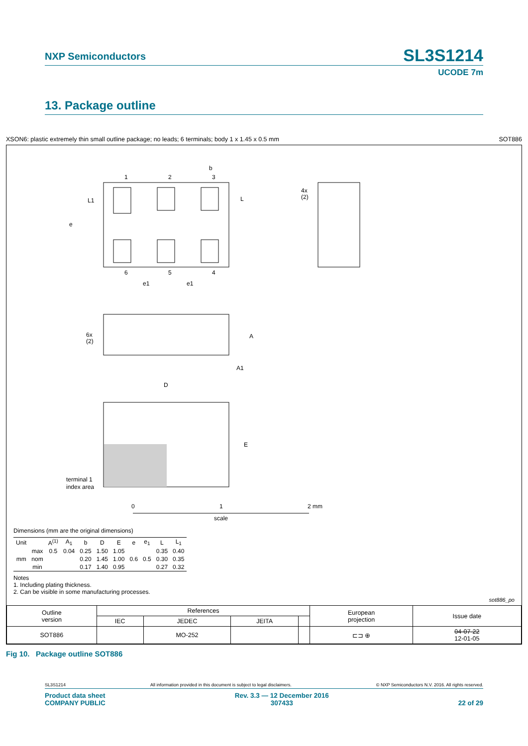NXP Semiconductors
SL3S1214
UCODE 7m
13. Package outline
XSON6: plastic extremely thin small outline package; no leads; 6 terminals; body 1 x 1.45 x 0.5 mm SOT886
1
2
3
6
5
4
b
L
L1
e
e1
e1
4x
(2)
6x
(2)
A
A1
D
E
terminal 1
index area
0
1
2 mm
scale
Dimensions (mm are the original dimensions)
| Unit | | A<sup>(1)</sup> | A<sub>1</sub> | b | D | E | e | e<sub>1</sub> | L | L<sub>1</sub> |
| --- | --- | --- | --- | --- | --- | --- | --- | --- | --- | --- |
| mm | max | 0.5 | 0.04 | 0.25 | 1.50 | 1.05 | 0.6 | 0.5 | 0.35 | 0.40 |
| | nom | | | 0.20 | 1.45 | 1.00 | | | 0.30 | 0.35 |
| | min | | | 0.17 | 1.40 | 0.95 | | | 0.27 | 0.32 |
Notes
1. Including plating thickness.
2. Can be visible in some manufacturing processes.
sot886_po
| Outline version | References | | | | European projection | Issue date |
| | IEC | JEDEC | JEITA | | | |
| SOT886 | | MO-252 | | | ⊏⊐ ⊕ | 04-07-22 12-01-05 |
Fig 10. Package outline SOT886
SL3S1214 All information provided in this document is subject to legal disclaimers. © NXP Semiconductors N.V. 2016. All rights reserved.
Product data sheet
COMPANY PUBLIC Rev. 3.3 — 12 December 2016
307433 22 of 29